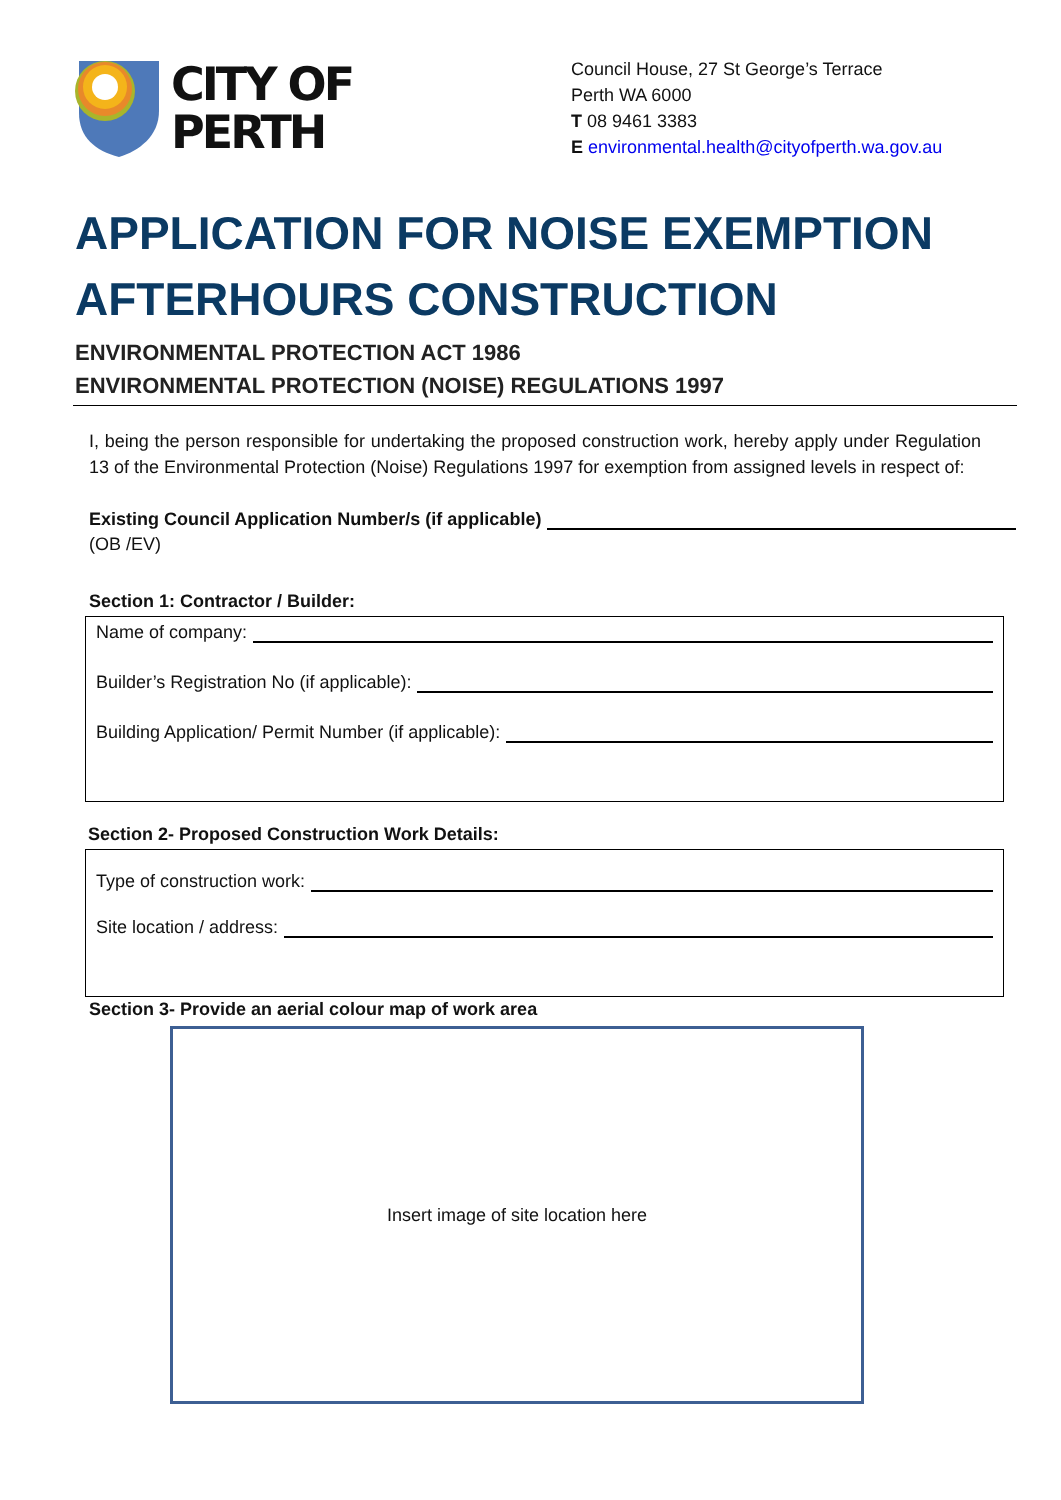CITY OF
PERTH
Council House, 27 St George’s Terrace
Perth WA 6000
T 08 9461 3383
E environmental.health@cityofperth.wa.gov.au
APPLICATION FOR NOISE EXEMPTION
AFTERHOURS CONSTRUCTION
ENVIRONMENTAL PROTECTION ACT 1986
ENVIRONMENTAL PROTECTION (NOISE) REGULATIONS 1997
I, being the person responsible for undertaking the proposed construction work, hereby apply under Regulation 13 of the Environmental Protection (Noise) Regulations 1997 for exemption from assigned levels in respect of:
Existing Council Application Number/s (if applicable)
(OB /EV)
Section 1: Contractor / Builder:
Name of company:
Builder’s Registration No (if applicable):
Building Application/ Permit Number (if applicable):
Section 2- Proposed Construction Work Details:
Type of construction work:
Site location / address:
Section 3- Provide an aerial colour map of work area
Insert image of site location here